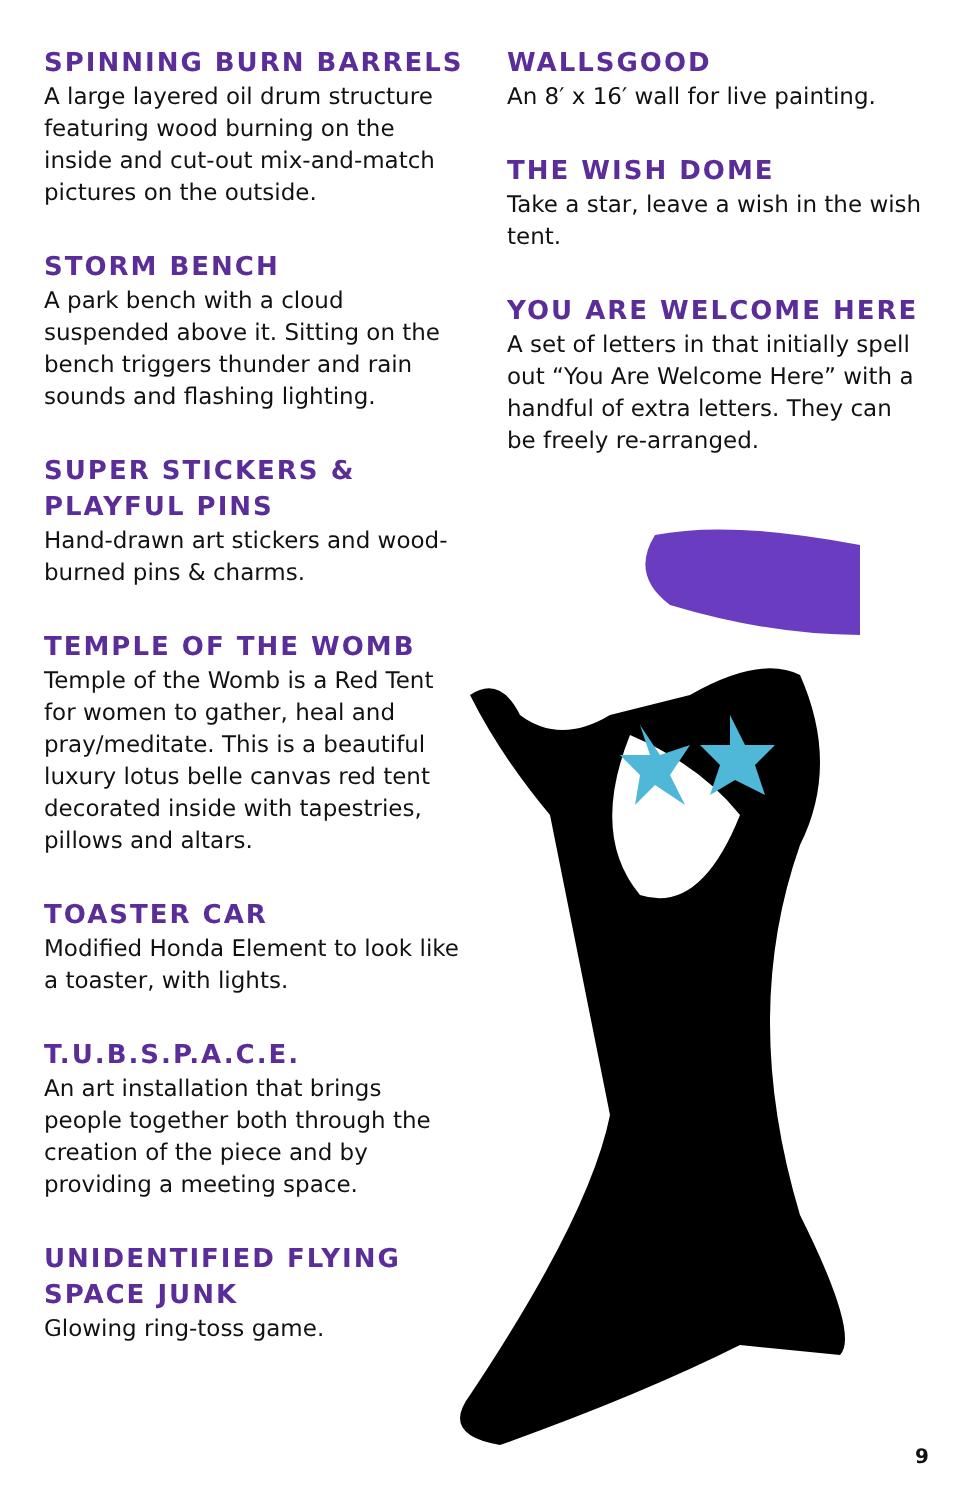SPINNING BURN BARRELS
A large layered oil drum structure featuring wood burning on the inside and cut-out mix-and-match pictures on the outside.
STORM BENCH
A park bench with a cloud suspended above it. Sitting on the bench triggers thunder and rain sounds and flashing lighting.
SUPER STICKERS & PLAYFUL PINS
Hand-drawn art stickers and wood-burned pins & charms.
TEMPLE OF THE WOMB
Temple of the Womb is a Red Tent for women to gather, heal and pray/meditate. This is a beautiful luxury lotus belle canvas red tent decorated inside with tapestries, pillows and altars.
TOASTER CAR
Modified Honda Element to look like a toaster, with lights.
T.U.B.S.P.A.C.E.
An art installation that brings people together both through the creation of the piece and by providing a meeting space.
UNIDENTIFIED FLYING SPACE JUNK
Glowing ring-toss game.
WALLSGOOD
An 8′ x 16′ wall for live painting.
THE WISH DOME
Take a star, leave a wish in the wish tent.
YOU ARE WELCOME HERE
A set of letters in that initially spell out “You Are Welcome Here” with a handful of extra letters. They can be freely re-arranged.
9